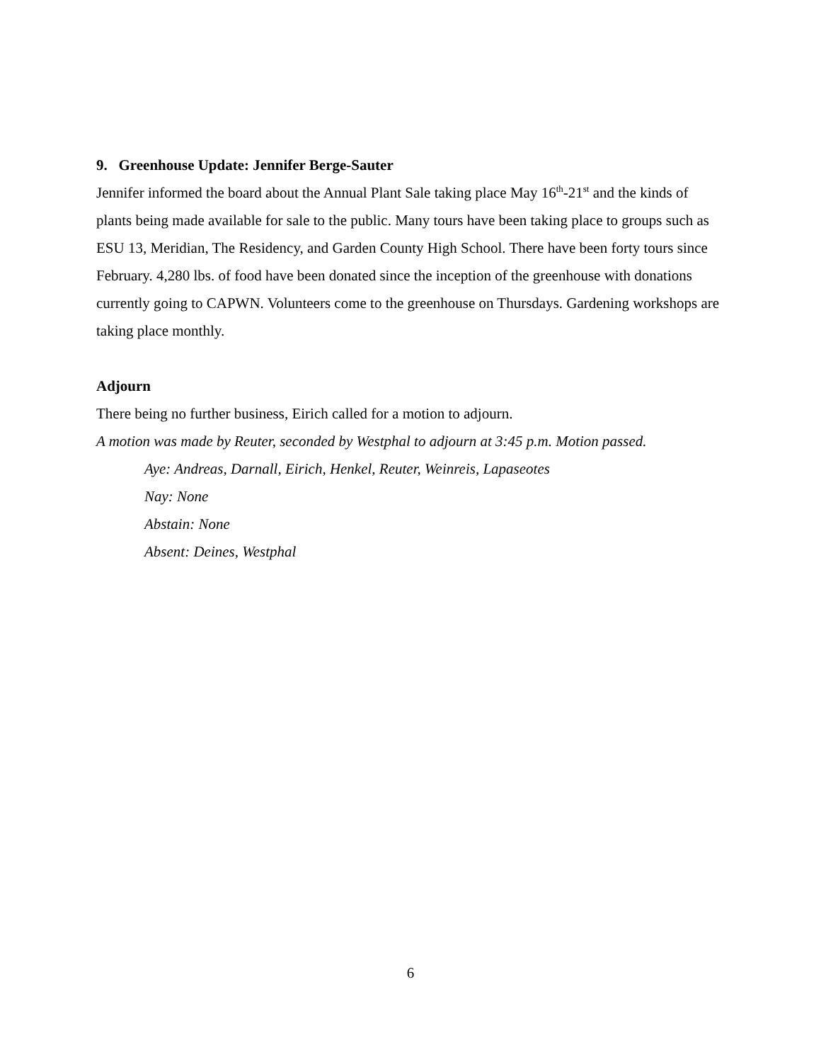9. Greenhouse Update: Jennifer Berge-Sauter
Jennifer informed the board about the Annual Plant Sale taking place May 16<sup>th</sup>-21<sup>st</sup> and the kinds of plants being made available for sale to the public. Many tours have been taking place to groups such as ESU 13, Meridian, The Residency, and Garden County High School. There have been forty tours since February. 4,280 lbs. of food have been donated since the inception of the greenhouse with donations currently going to CAPWN. Volunteers come to the greenhouse on Thursdays. Gardening workshops are taking place monthly.
Adjourn
There being no further business, Eirich called for a motion to adjourn.
A motion was made by Reuter, seconded by Westphal to adjourn at 3:45 p.m. Motion passed.
Aye: Andreas, Darnall, Eirich, Henkel, Reuter, Weinreis, Lapaseotes
Nay: None
Abstain: None
Absent: Deines, Westphal
6